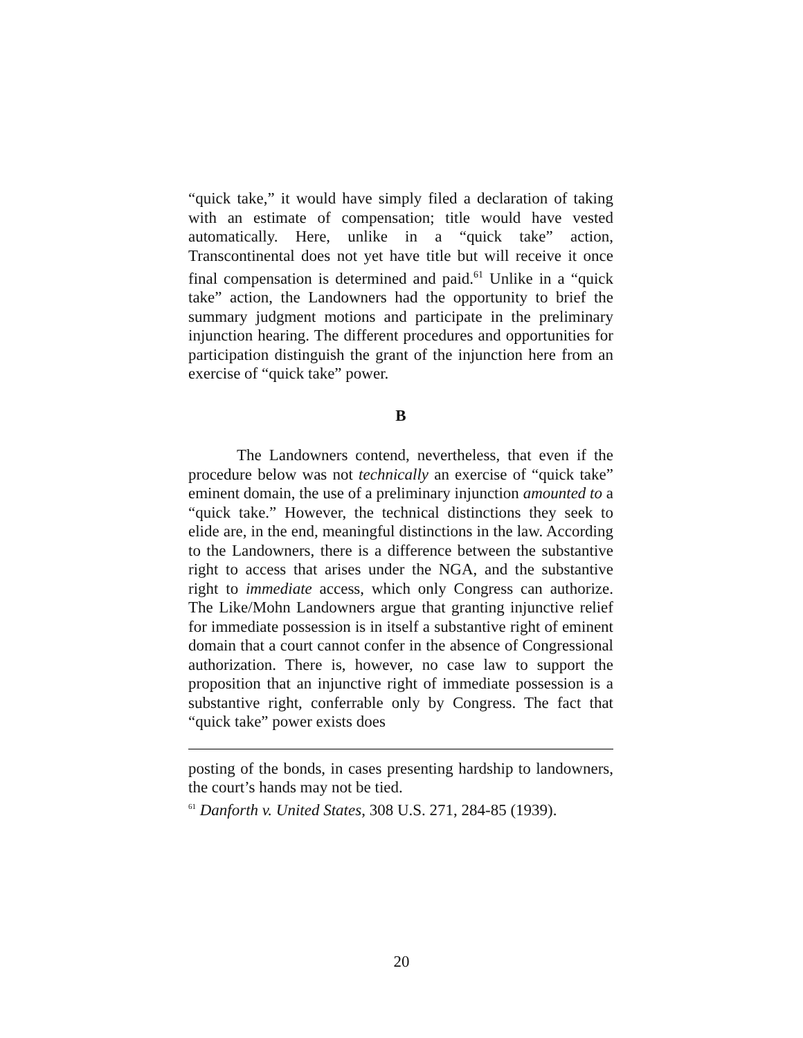“quick take,” it would have simply filed a declaration of taking with an estimate of compensation; title would have vested automatically. Here, unlike in a “quick take” action, Transcontinental does not yet have title but will receive it once final compensation is determined and paid.<sup>61</sup> Unlike in a “quick take” action, the Landowners had the opportunity to brief the summary judgment motions and participate in the preliminary injunction hearing. The different procedures and opportunities for participation distinguish the grant of the injunction here from an exercise of “quick take” power.
B
The Landowners contend, nevertheless, that even if the procedure below was not technically an exercise of “quick take” eminent domain, the use of a preliminary injunction amounted to a “quick take.” However, the technical distinctions they seek to elide are, in the end, meaningful distinctions in the law. According to the Landowners, there is a difference between the substantive right to access that arises under the NGA, and the substantive right to immediate access, which only Congress can authorize. The Like/Mohn Landowners argue that granting injunctive relief for immediate possession is in itself a substantive right of eminent domain that a court cannot confer in the absence of Congressional authorization. There is, however, no case law to support the proposition that an injunctive right of immediate possession is a substantive right, conferrable only by Congress. The fact that “quick take” power exists does
posting of the bonds, in cases presenting hardship to landowners, the court’s hands may not be tied.
<sup>61</sup> Danforth v. United States, 308 U.S. 271, 284-85 (1939).
20